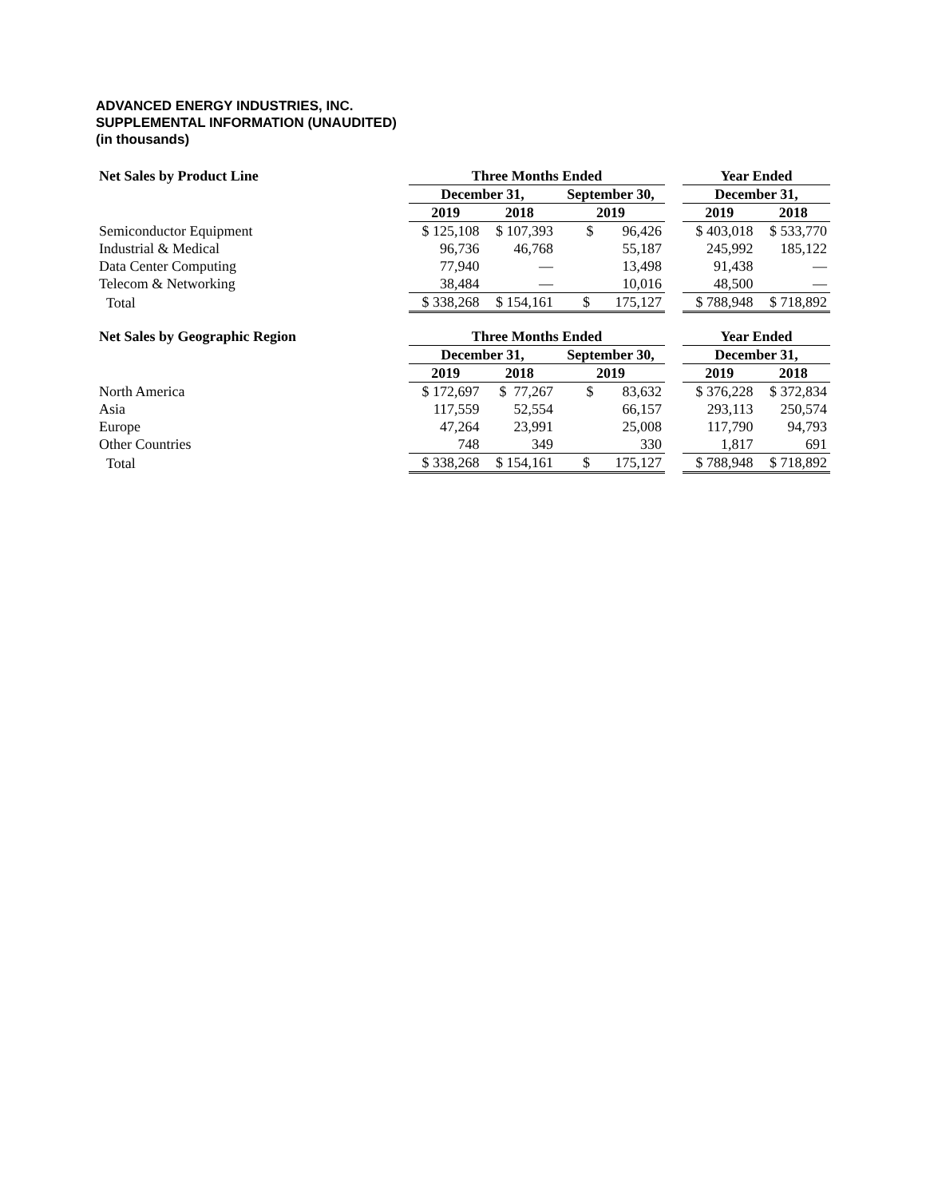ADVANCED ENERGY INDUSTRIES, INC.
SUPPLEMENTAL INFORMATION (UNAUDITED)
(in thousands)
| Net Sales by Product Line | Three Months Ended | | | | Year Ended | |
| --- | --- | --- | --- | --- | --- | --- |
| | December 31, | | September 30, | | December 31, | |
| | 2019 | 2018 | 2019 | | 2019 | 2018 |
| Semiconductor Equipment | $ 125,108 | $ 107,393 | $ 96,426 | | $ 403,018 | $ 533,770 |
| Industrial & Medical | 96,736 | 46,768 | 55,187 | | 245,992 | 185,122 |
| Data Center Computing | 77,940 | — | 13,498 | | 91,438 | — |
| Telecom & Networking | 38,484 | — | 10,016 | | 48,500 | — |
| Total | $ 338,268 | $ 154,161 | $ 175,127 | | $ 788,948 | $ 718,892 |
| Net Sales by Geographic Region | Three Months Ended | | | | Year Ended | |
| --- | --- | --- | --- | --- | --- | --- |
| | December 31, | | September 30, | | December 31, | |
| | 2019 | 2018 | 2019 | | 2019 | 2018 |
| North America | $ 172,697 | $ 77,267 | $ 83,632 | | $ 376,228 | $ 372,834 |
| Asia | 117,559 | 52,554 | 66,157 | | 293,113 | 250,574 |
| Europe | 47,264 | 23,991 | 25,008 | | 117,790 | 94,793 |
| Other Countries | 748 | 349 | 330 | | 1,817 | 691 |
| Total | $ 338,268 | $ 154,161 | $ 175,127 | | $ 788,948 | $ 718,892 |